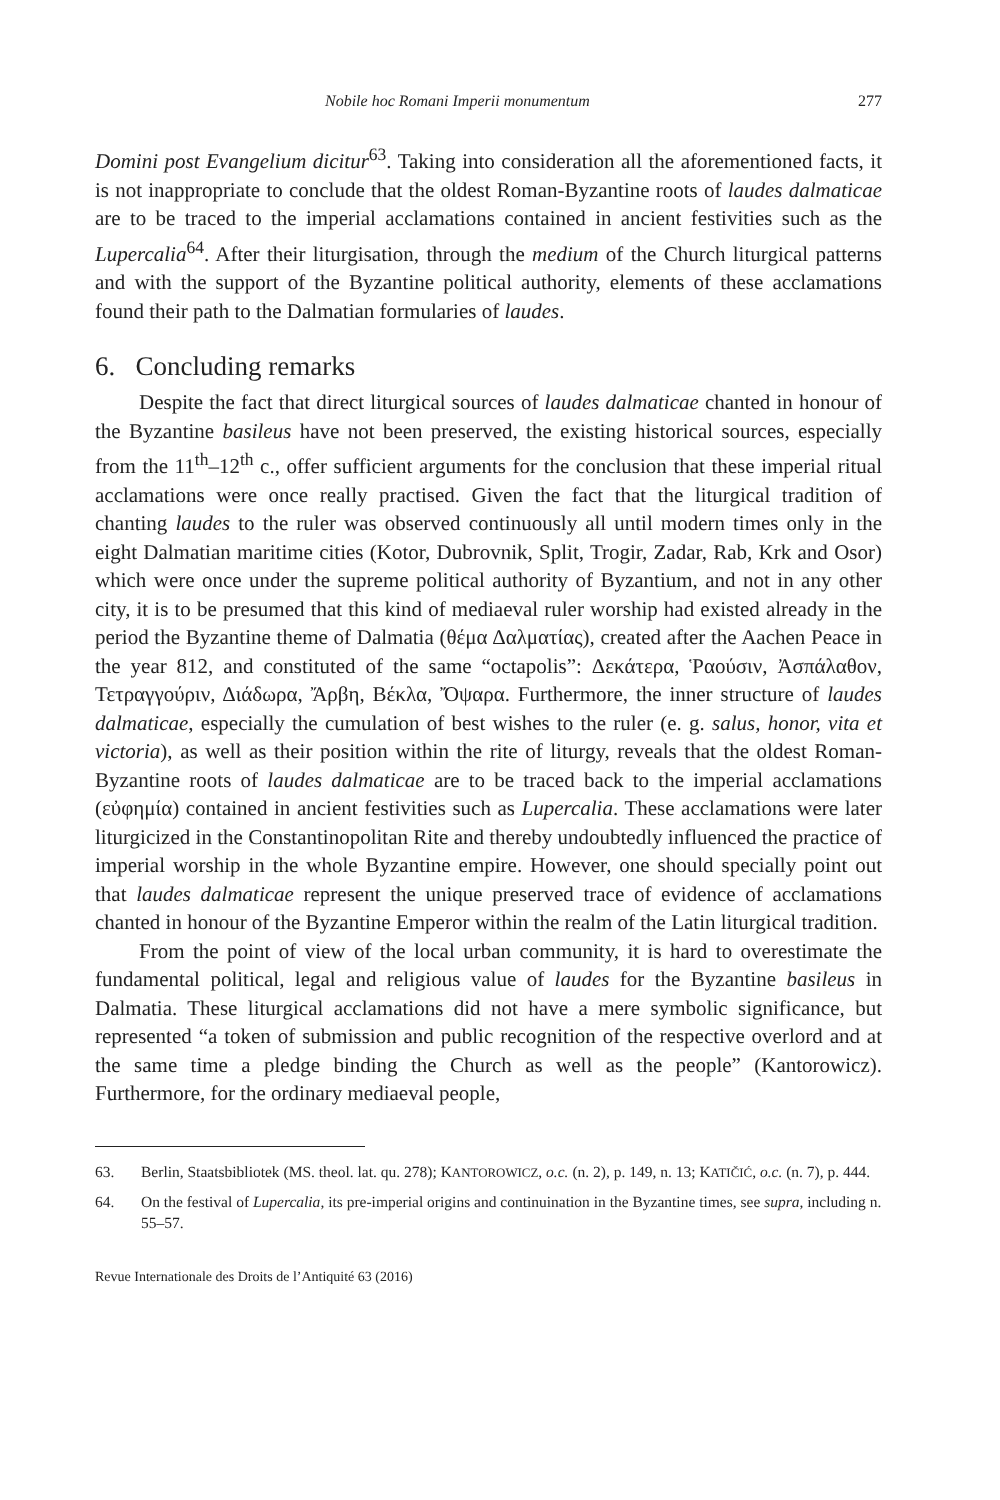Nobile hoc Romani Imperii monumentum 277
Domini post Evangelium dicitur<sup>63</sup>. Taking into consideration all the aforementioned facts, it is not inappropriate to conclude that the oldest Roman-Byzantine roots of laudes dalmaticae are to be traced to the imperial acclamations contained in ancient festivities such as the Lupercalia<sup>64</sup>. After their liturgisation, through the medium of the Church liturgical patterns and with the support of the Byzantine political authority, elements of these acclamations found their path to the Dalmatian formularies of laudes.
6. Concluding remarks
Despite the fact that direct liturgical sources of laudes dalmaticae chanted in honour of the Byzantine basileus have not been preserved, the existing historical sources, especially from the 11<sup>th</sup>–12<sup>th</sup> c., offer sufficient arguments for the conclusion that these imperial ritual acclamations were once really practised. Given the fact that the liturgical tradition of chanting laudes to the ruler was observed continuously all until modern times only in the eight Dalmatian maritime cities (Kotor, Dubrovnik, Split, Trogir, Zadar, Rab, Krk and Osor) which were once under the supreme political authority of Byzantium, and not in any other city, it is to be presumed that this kind of mediaeval ruler worship had existed already in the period the Byzantine theme of Dalmatia (θέμα Δαλματίας), created after the Aachen Peace in the year 812, and constituted of the same “octapolis”: Δεκάτερα, Ῥαούσιν, Ἀσπάλαθον, Τετραγγούριν, Διάδωρα, Ἄρβη, Βέκλα, Ὄψαρα. Furthermore, the inner structure of laudes dalmaticae, especially the cumulation of best wishes to the ruler (e. g. salus, honor, vita et victoria), as well as their position within the rite of liturgy, reveals that the oldest Roman-Byzantine roots of laudes dalmaticae are to be traced back to the imperial acclamations (εὐφημία) contained in ancient festivities such as Lupercalia. These acclamations were later liturgicized in the Constantinopolitan Rite and thereby undoubtedly influenced the practice of imperial worship in the whole Byzantine empire. However, one should specially point out that laudes dalmaticae represent the unique preserved trace of evidence of acclamations chanted in honour of the Byzantine Emperor within the realm of the Latin liturgical tradition.
From the point of view of the local urban community, it is hard to overestimate the fundamental political, legal and religious value of laudes for the Byzantine basileus in Dalmatia. These liturgical acclamations did not have a mere symbolic significance, but represented “a token of submission and public recognition of the respective overlord and at the same time a pledge binding the Church as well as the people” (Kantorowicz). Furthermore, for the ordinary mediaeval people,
63. Berlin, Staatsbibliotek (MS. theol. lat. qu. 278); KANTOROWICZ, o.c. (n. 2), p. 149, n. 13; KATIČIĆ, o.c. (n. 7), p. 444.
64. On the festival of Lupercalia, its pre-imperial origins and continuination in the Byzantine times, see supra, including n. 55–57.
Revue Internationale des Droits de l’Antiquité 63 (2016)